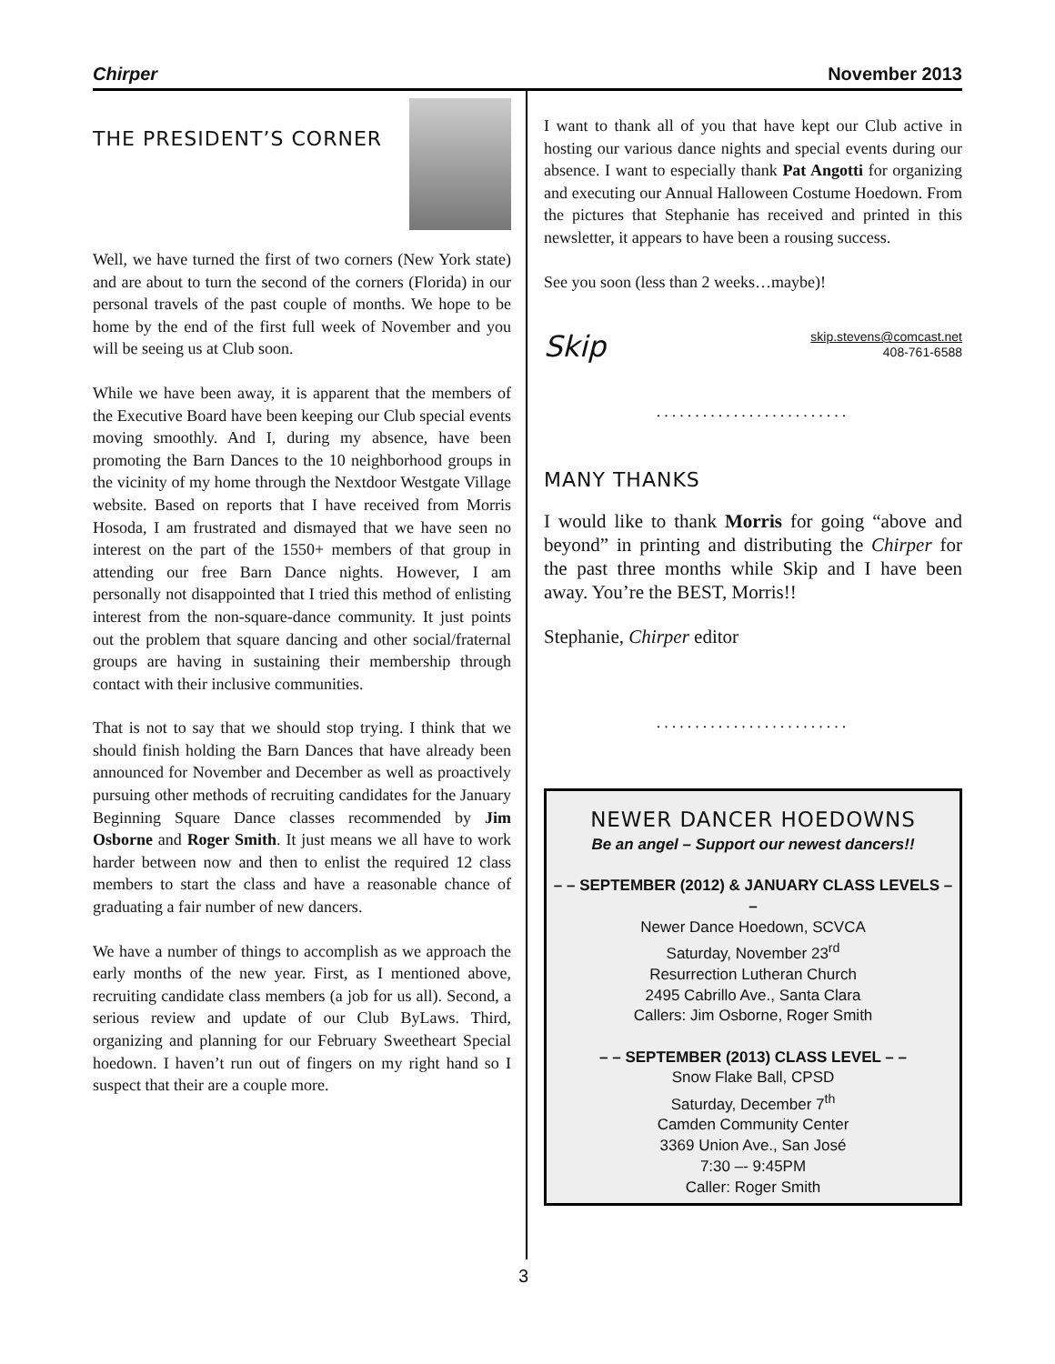Chirper November 2013
THE PRESIDENT’S CORNER
Well, we have turned the first of two corners (New York state) and are about to turn the second of the corners (Florida) in our personal travels of the past couple of months. We hope to be home by the end of the first full week of November and you will be seeing us at Club soon.
While we have been away, it is apparent that the members of the Executive Board have been keeping our Club special events moving smoothly. And I, during my absence, have been promoting the Barn Dances to the 10 neighborhood groups in the vicinity of my home through the Nextdoor Westgate Village website. Based on reports that I have received from Morris Hosoda, I am frustrated and dismayed that we have seen no interest on the part of the 1550+ members of that group in attending our free Barn Dance nights. However, I am personally not disappointed that I tried this method of enlisting interest from the non-square-dance community. It just points out the problem that square dancing and other social/fraternal groups are having in sustaining their membership through contact with their inclusive communities.
That is not to say that we should stop trying. I think that we should finish holding the Barn Dances that have already been announced for November and December as well as proactively pursuing other methods of recruiting candidates for the January Beginning Square Dance classes recommended by Jim Osborne and Roger Smith. It just means we all have to work harder between now and then to enlist the required 12 class members to start the class and have a reasonable chance of graduating a fair number of new dancers.
We have a number of things to accomplish as we approach the early months of the new year. First, as I mentioned above, recruiting candidate class members (a job for us all). Second, a serious review and update of our Club ByLaws. Third, organizing and planning for our February Sweetheart Special hoedown. I haven’t run out of fingers on my right hand so I suspect that their are a couple more.
I want to thank all of you that have kept our Club active in hosting our various dance nights and special events during our absence. I want to especially thank Pat Angotti for organizing and executing our Annual Halloween Costume Hoedown. From the pictures that Stephanie has received and printed in this newsletter, it appears to have been a rousing success.
See you soon (less than 2 weeks…maybe)!
Skip skip.stevens@comcast.net
408-761-6588
.........................
MANY THANKS
I would like to thank Morris for going “above and beyond” in printing and distributing the Chirper for the past three months while Skip and I have been away. You’re the BEST, Morris!!
Stephanie, Chirper editor
.........................
NEWER DANCER HOEDOWNS
Be an angel – Support our newest dancers!!
– – SEPTEMBER (2012) & JANUARY CLASS LEVELS – –
Newer Dance Hoedown, SCVCA
Saturday, November 23<sup>rd</sup>
Resurrection Lutheran Church
2495 Cabrillo Ave., Santa Clara
Callers: Jim Osborne, Roger Smith
– – SEPTEMBER (2013) CLASS LEVEL – –
Snow Flake Ball, CPSD
Saturday, December 7<sup>th</sup>
Camden Community Center
3369 Union Ave., San José
7:30 –- 9:45PM
Caller: Roger Smith
3